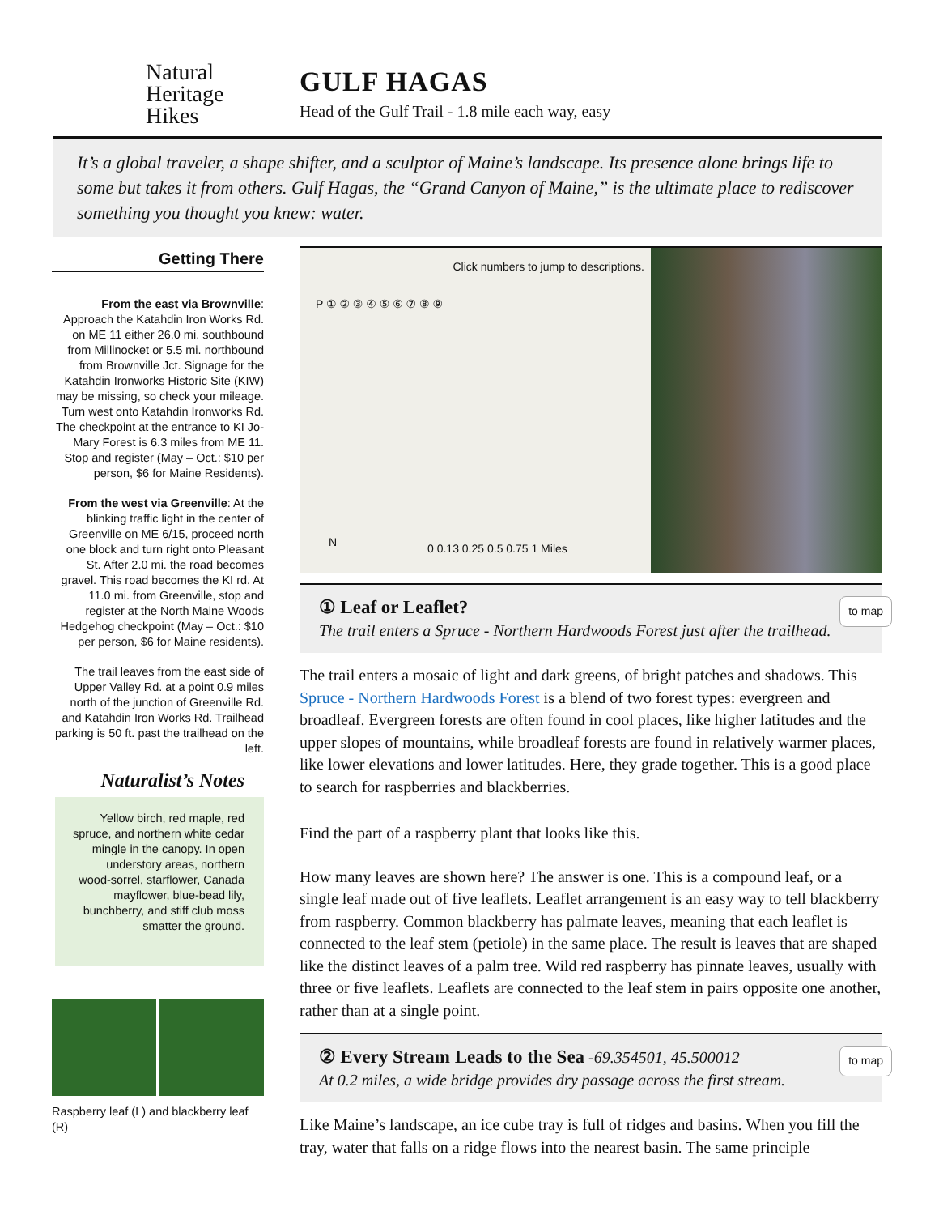Natural
Heritage
Hikes
GULF HAGAS
Head of the Gulf Trail - 1.8 mile each way, easy
It’s a global traveler, a shape shifter, and a sculptor of Maine’s landscape. Its presence alone brings life to some but takes it from others. Gulf Hagas, the “Grand Canyon of Maine,” is the ultimate place to rediscover something you thought you knew: water.
Getting There
From the east via Brownville: Approach the Katahdin Iron Works Rd. on ME 11 either 26.0 mi. southbound from Millinocket or 5.5 mi. northbound from Brownville Jct. Signage for the Katahdin Ironworks Historic Site (KIW) may be missing, so check your mileage. Turn west onto Katahdin Ironworks Rd. The checkpoint at the entrance to KI Jo-Mary Forest is 6.3 miles from ME 11. Stop and register (May – Oct.: $10 per person, $6 for Maine Residents).
From the west via Greenville: At the blinking traffic light in the center of Greenville on ME 6/15, proceed north one block and turn right onto Pleasant St. After 2.0 mi. the road becomes gravel. This road becomes the KI rd. At 11.0 mi. from Greenville, stop and register at the North Maine Woods Hedgehog checkpoint (May – Oct.: $10 per person, $6 for Maine residents).
The trail leaves from the east side of Upper Valley Rd. at a point 0.9 miles north of the junction of Greenville Rd. and Katahdin Iron Works Rd. Trailhead parking is 50 ft. past the trailhead on the left.
Naturalist’s Notes
Yellow birch, red maple, red spruce, and northern white cedar mingle in the canopy. In open understory areas, northern wood-sorrel, starflower, Canada mayflower, blue-bead lily, bunchberry, and stiff club moss smatter the ground.
Raspberry leaf (L) and blackberry leaf (R)
Click numbers to jump to descriptions.
P ① ② ③ ④ ⑤ ⑥ ⑦ ⑧ ⑨
N 0 0.13 0.25 0.5 0.75 1 Miles
① Leaf or Leaflet?
The trail enters a Spruce - Northern Hardwoods Forest just after the trailhead.
to map
The trail enters a mosaic of light and dark greens, of bright patches and shadows. This Spruce - Northern Hardwoods Forest is a blend of two forest types: evergreen and broadleaf. Evergreen forests are often found in cool places, like higher latitudes and the upper slopes of mountains, while broadleaf forests are found in relatively warmer places, like lower elevations and lower latitudes. Here, they grade together. This is a good place to search for raspberries and blackberries.
Find the part of a raspberry plant that looks like this.
How many leaves are shown here? The answer is one. This is a compound leaf, or a single leaf made out of five leaflets. Leaflet arrangement is an easy way to tell blackberry from raspberry. Common blackberry has palmate leaves, meaning that each leaflet is connected to the leaf stem (petiole) in the same place. The result is leaves that are shaped like the distinct leaves of a palm tree. Wild red raspberry has pinnate leaves, usually with three or five leaflets. Leaflets are connected to the leaf stem in pairs opposite one another, rather than at a single point.
② Every Stream Leads to the Sea -69.354501, 45.500012
At 0.2 miles, a wide bridge provides dry passage across the first stream.
to map
Like Maine’s landscape, an ice cube tray is full of ridges and basins. When you fill the tray, water that falls on a ridge flows into the nearest basin. The same principle